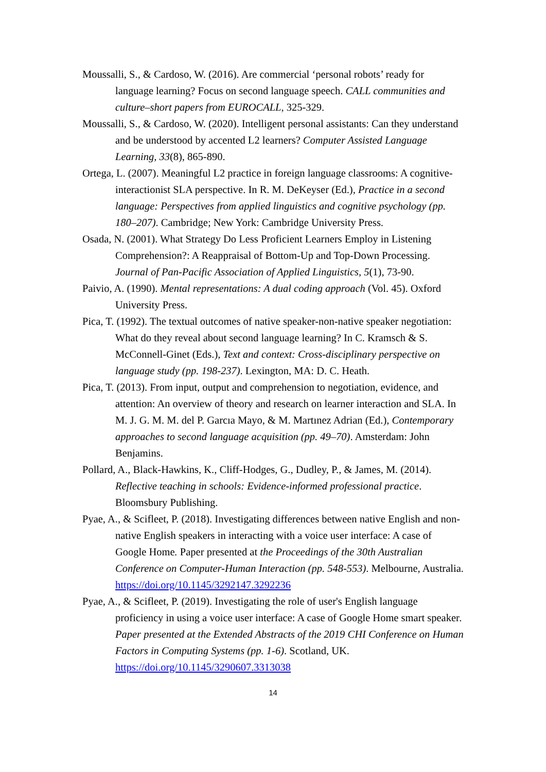Moussalli, S., & Cardoso, W. (2016). Are commercial ‘personal robots’ ready for language learning? Focus on second language speech. CALL communities and culture–short papers from EUROCALL, 325-329.
Moussalli, S., & Cardoso, W. (2020). Intelligent personal assistants: Can they understand and be understood by accented L2 learners? Computer Assisted Language Learning, 33(8), 865-890.
Ortega, L. (2007). Meaningful L2 practice in foreign language classrooms: A cognitive-interactionist SLA perspective. In R. M. DeKeyser (Ed.), Practice in a second language: Perspectives from applied linguistics and cognitive psychology (pp. 180–207). Cambridge; New York: Cambridge University Press.
Osada, N. (2001). What Strategy Do Less Proficient Learners Employ in Listening Comprehension?: A Reappraisal of Bottom-Up and Top-Down Processing. Journal of Pan-Pacific Association of Applied Linguistics, 5(1), 73-90.
Paivio, A. (1990). Mental representations: A dual coding approach (Vol. 45). Oxford University Press.
Pica, T. (1992). The textual outcomes of native speaker-non-native speaker negotiation: What do they reveal about second language learning? In C. Kramsch & S. McConnell-Ginet (Eds.), Text and context: Cross-disciplinary perspective on language study (pp. 198-237). Lexington, MA: D. C. Heath.
Pica, T. (2013). From input, output and comprehension to negotiation, evidence, and attention: An overview of theory and research on learner interaction and SLA. In M. J. G. M. M. del P. Garcıa Mayo, & M. Martınez Adrian (Ed.), Contemporary approaches to second language acquisition (pp. 49–70). Amsterdam: John Benjamins.
Pollard, A., Black-Hawkins, K., Cliff-Hodges, G., Dudley, P., & James, M. (2014). Reflective teaching in schools: Evidence-informed professional practice. Bloomsbury Publishing.
Pyae, A., & Scifleet, P. (2018). Investigating differences between native English and non-native English speakers in interacting with a voice user interface: A case of Google Home. Paper presented at the Proceedings of the 30th Australian Conference on Computer-Human Interaction (pp. 548-553). Melbourne, Australia. https://doi.org/10.1145/3292147.3292236
Pyae, A., & Scifleet, P. (2019). Investigating the role of user's English language proficiency in using a voice user interface: A case of Google Home smart speaker. Paper presented at the Extended Abstracts of the 2019 CHI Conference on Human Factors in Computing Systems (pp. 1-6). Scotland, UK. https://doi.org/10.1145/3290607.3313038
14